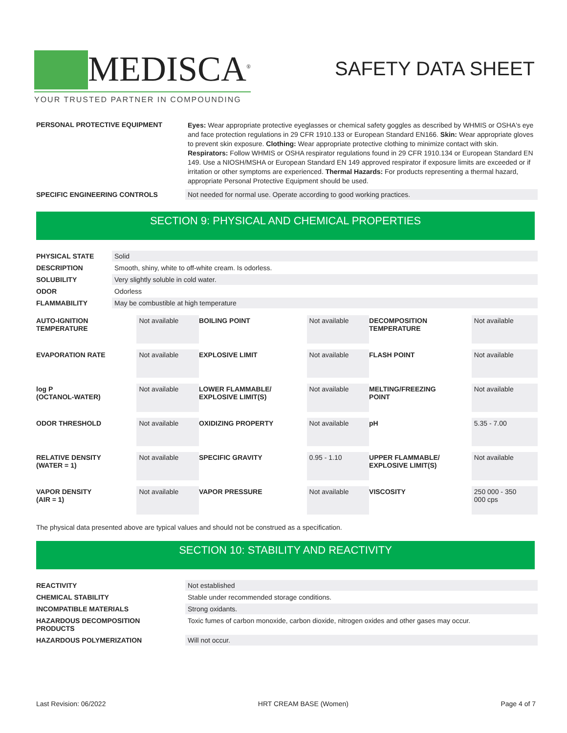MEDISCA<sup>®</sup>
YOUR TRUSTED PARTNER IN COMPOUNDING
SAFETY DATA SHEET
| PERSONAL PROTECTIVE EQUIPMENT | Eyes: Wear appropriate protective eyeglasses or chemical safety goggles as described by WHMIS or OSHA's eye and face protection regulations in 29 CFR 1910.133 or European Standard EN166. Skin: Wear appropriate gloves to prevent skin exposure. Clothing: Wear appropriate protective clothing to minimize contact with skin. Respirators: Follow WHMIS or OSHA respirator regulations found in 29 CFR 1910.134 or European Standard EN 149. Use a NIOSH/MSHA or European Standard EN 149 approved respirator if exposure limits are exceeded or if irritation or other symptoms are experienced. Thermal Hazards: For products representing a thermal hazard, appropriate Personal Protective Equipment should be used. |
| SPECIFIC ENGINEERING CONTROLS | Not needed for normal use. Operate according to good working practices. |
SECTION 9: PHYSICAL AND CHEMICAL PROPERTIES
| PHYSICAL STATE | Solid |
| DESCRIPTION | Smooth, shiny, white to off-white cream. Is odorless. |
| SOLUBILITY | Very slightly soluble in cold water. |
| ODOR | Odorless |
| FLAMMABILITY | May be combustible at high temperature |
| AUTO-IGNITION TEMPERATURE | Not available | BOILING POINT | Not available | DECOMPOSITION TEMPERATURE | Not available |
| EVAPORATION RATE | Not available | EXPLOSIVE LIMIT | Not available | FLASH POINT | Not available |
| log P (OCTANOL-WATER) | Not available | LOWER FLAMMABLE/ EXPLOSIVE LIMIT(S) | Not available | MELTING/FREEZING POINT | Not available |
| ODOR THRESHOLD | Not available | OXIDIZING PROPERTY | Not available | pH | 5.35 - 7.00 |
| RELATIVE DENSITY (WATER = 1) | Not available | SPECIFIC GRAVITY | 0.95 - 1.10 | UPPER FLAMMABLE/ EXPLOSIVE LIMIT(S) | Not available |
| VAPOR DENSITY (AIR = 1) | Not available | VAPOR PRESSURE | Not available | VISCOSITY | 250 000 - 350 000 cps |
The physical data presented above are typical values and should not be construed as a specification.
SECTION 10: STABILITY AND REACTIVITY
| REACTIVITY | Not established |
| CHEMICAL STABILITY | Stable under recommended storage conditions. |
| INCOMPATIBLE MATERIALS | Strong oxidants. |
| HAZARDOUS DECOMPOSITION PRODUCTS | Toxic fumes of carbon monoxide, carbon dioxide, nitrogen oxides and other gases may occur. |
| HAZARDOUS POLYMERIZATION | Will not occur. |
Last Revision: 06/2022 HRT CREAM BASE (Women) Page 4 of 7